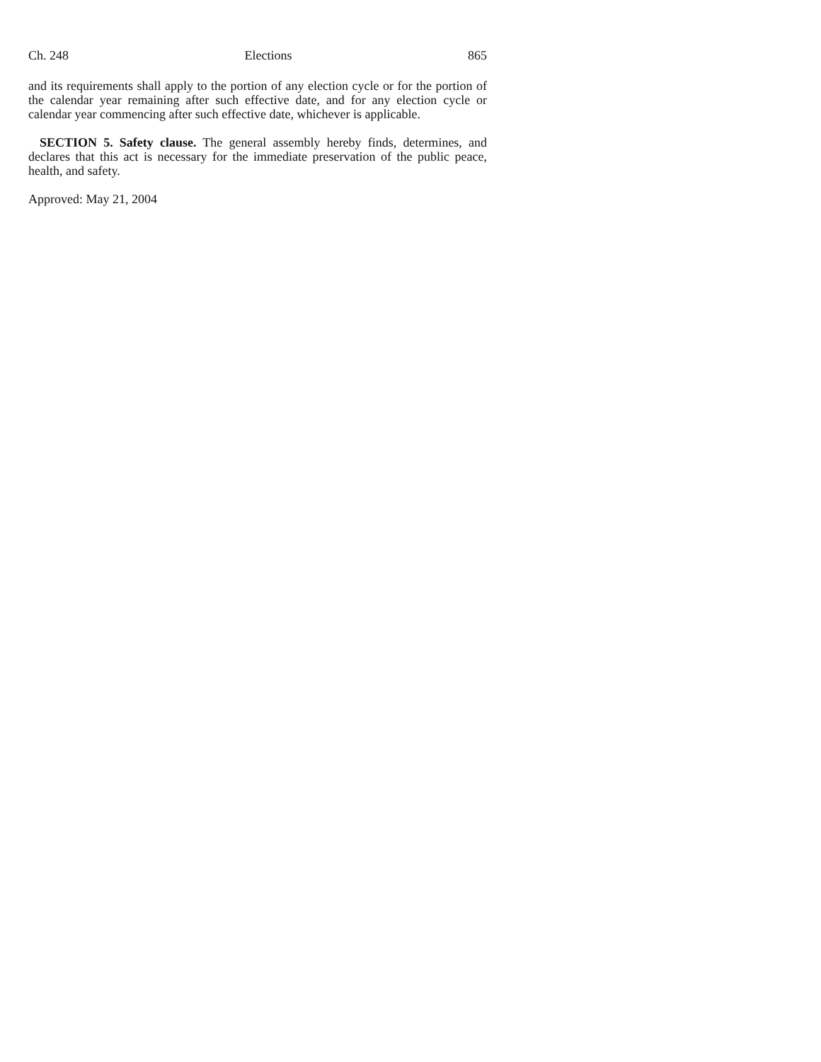Ch. 248 Elections 865
and its requirements shall apply to the portion of any election cycle or for the portion of the calendar year remaining after such effective date, and for any election cycle or calendar year commencing after such effective date, whichever is applicable.
SECTION 5. Safety clause. The general assembly hereby finds, determines, and declares that this act is necessary for the immediate preservation of the public peace, health, and safety.
Approved: May 21, 2004